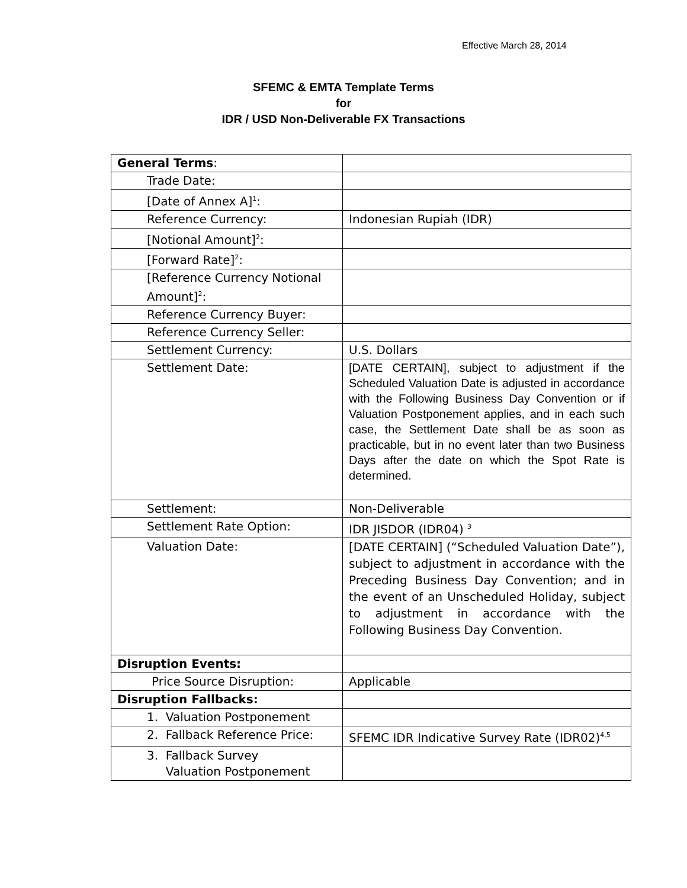Effective March 28, 2014
SFEMC & EMTA Template Terms
for
IDR / USD Non-Deliverable FX Transactions
| General Terms : | |
| Trade Date: | |
| [Date of Annex A]<sup>1</sup>: | |
| Reference Currency: | Indonesian Rupiah (IDR) |
| [Notional Amount]<sup>2</sup>: | |
| [Forward Rate]<sup>2</sup>: | |
| [Reference Currency Notional Amount]<sup>2</sup>: | |
| Reference Currency Buyer: | |
| Reference Currency Seller: | |
| Settlement Currency: | U.S. Dollars |
| Settlement Date: | [DATE CERTAIN], subject to adjustment if the Scheduled Valuation Date is adjusted in accordance with the Following Business Day Convention or if Valuation Postponement applies, and in each such case, the Settlement Date shall be as soon as practicable, but in no event later than two Business Days after the date on which the Spot Rate is determined. |
| Settlement: | Non-Deliverable |
| Settlement Rate Option: | IDR JISDOR (IDR04) <sup>3</sup> |
| Valuation Date: | [DATE CERTAIN] (“Scheduled Valuation Date”), subject to adjustment in accordance with the Preceding Business Day Convention; and in the event of an Unscheduled Holiday, subject to adjustment in accordance with the Following Business Day Convention. |
| Disruption Events: | |
| Price Source Disruption: | Applicable |
| Disruption Fallbacks: | |
| 1. Valuation Postponement | |
| 2. Fallback Reference Price: | SFEMC IDR Indicative Survey Rate (IDR02)<sup>4,5</sup> |
| 3. Fallback Survey Valuation Postponement | |